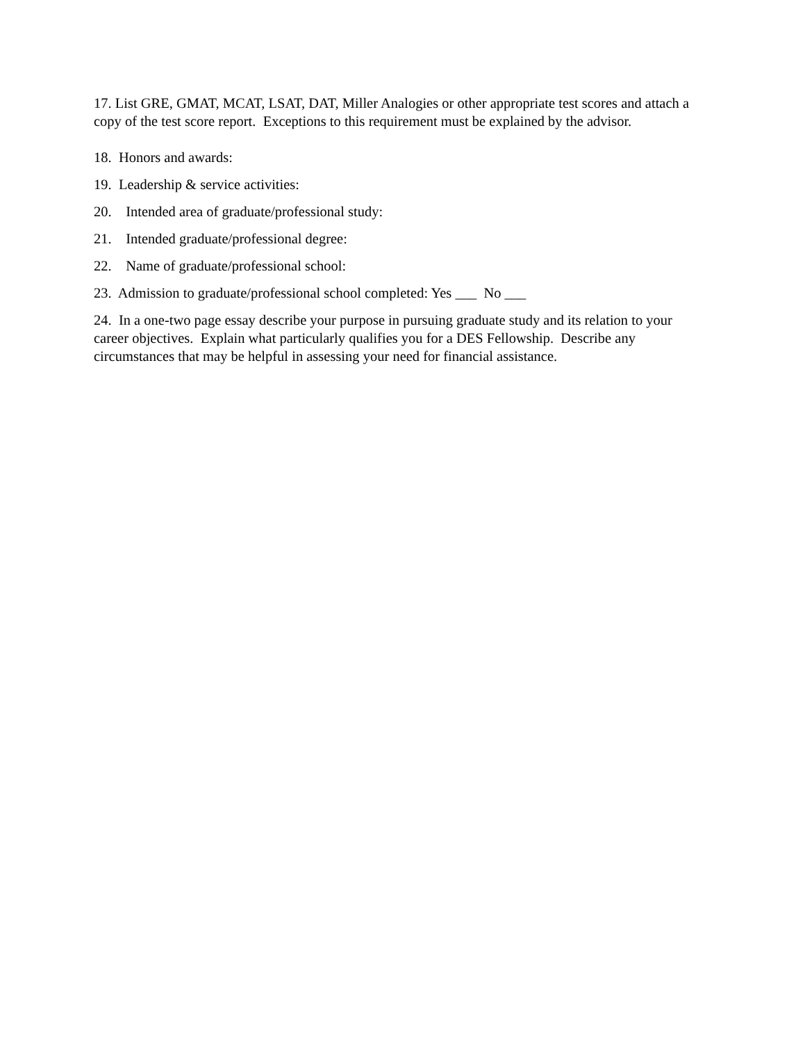17. List GRE, GMAT, MCAT, LSAT, DAT, Miller Analogies or other appropriate test scores and attach a copy of the test score report. Exceptions to this requirement must be explained by the advisor.
18. Honors and awards:
19. Leadership & service activities:
20. Intended area of graduate/professional study:
21. Intended graduate/professional degree:
22. Name of graduate/professional school:
23. Admission to graduate/professional school completed: Yes ___ No ___
24. In a one-two page essay describe your purpose in pursuing graduate study and its relation to your career objectives. Explain what particularly qualifies you for a DES Fellowship. Describe any circumstances that may be helpful in assessing your need for financial assistance.